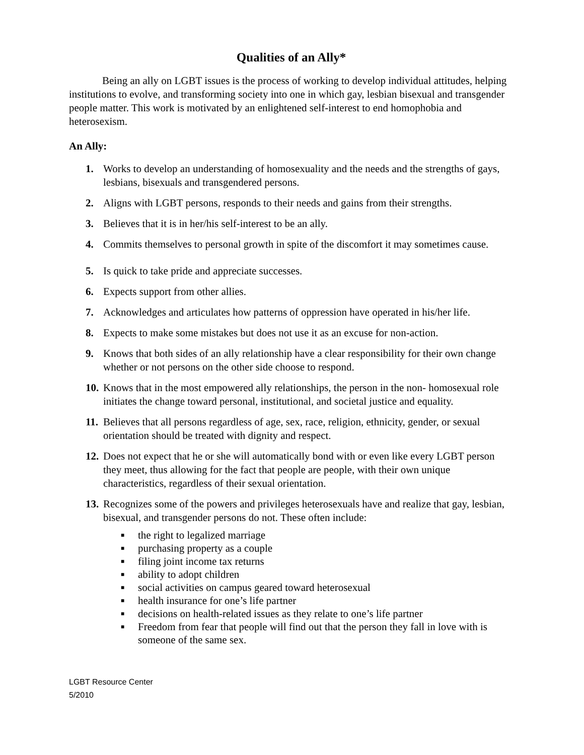Qualities of an Ally*
Being an ally on LGBT issues is the process of working to develop individual attitudes, helping institutions to evolve, and transforming society into one in which gay, lesbian bisexual and transgender people matter. This work is motivated by an enlightened self-interest to end homophobia and heterosexism.
An Ally:
1. Works to develop an understanding of homosexuality and the needs and the strengths of gays, lesbians, bisexuals and transgendered persons.
2. Aligns with LGBT persons, responds to their needs and gains from their strengths.
3. Believes that it is in her/his self-interest to be an ally.
4. Commits themselves to personal growth in spite of the discomfort it may sometimes cause.
5. Is quick to take pride and appreciate successes.
6. Expects support from other allies.
7. Acknowledges and articulates how patterns of oppression have operated in his/her life.
8. Expects to make some mistakes but does not use it as an excuse for non-action.
9. Knows that both sides of an ally relationship have a clear responsibility for their own change whether or not persons on the other side choose to respond.
10. Knows that in the most empowered ally relationships, the person in the non- homosexual role initiates the change toward personal, institutional, and societal justice and equality.
11. Believes that all persons regardless of age, sex, race, religion, ethnicity, gender, or sexual orientation should be treated with dignity and respect.
12. Does not expect that he or she will automatically bond with or even like every LGBT person they meet, thus allowing for the fact that people are people, with their own unique characteristics, regardless of their sexual orientation.
13.
Recognizes some of the powers and privileges heterosexuals have and realize that gay, lesbian, bisexual, and transgender persons do not. These often include:
■ the right to legalized marriage
■ purchasing property as a couple
■ filing joint income tax returns
■ ability to adopt children
■ social activities on campus geared toward heterosexual
■ health insurance for one’s life partner
■ decisions on health-related issues as they relate to one’s life partner
■ Freedom from fear that people will find out that the person they fall in love with is someone of the same sex.
LGBT Resource Center
5/2010